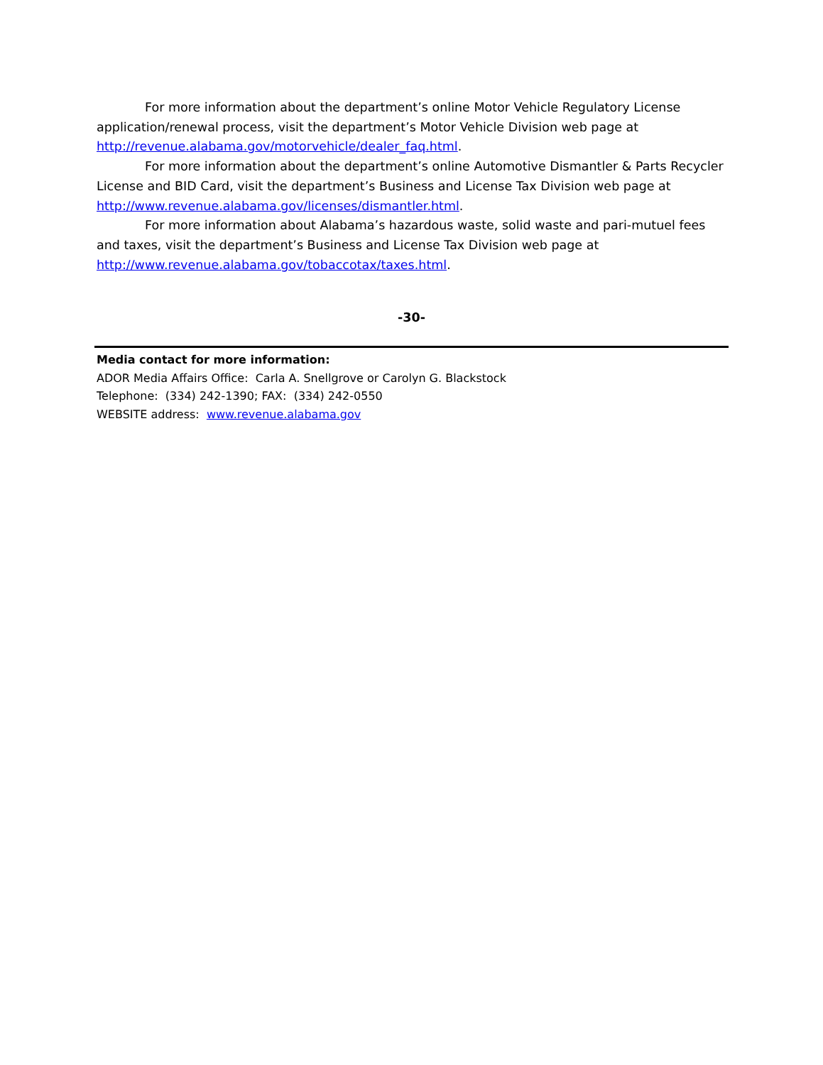For more information about the department’s online Motor Vehicle Regulatory License application/renewal process, visit the department’s Motor Vehicle Division web page at http://revenue.alabama.gov/motorvehicle/dealer_faq.html.
For more information about the department’s online Automotive Dismantler & Parts Recycler License and BID Card, visit the department’s Business and License Tax Division web page at http://www.revenue.alabama.gov/licenses/dismantler.html.
For more information about Alabama’s hazardous waste, solid waste and pari-mutuel fees and taxes, visit the department’s Business and License Tax Division web page at http://www.revenue.alabama.gov/tobaccotax/taxes.html.
-30-
Media contact for more information:
ADOR Media Affairs Office: Carla A. Snellgrove or Carolyn G. Blackstock
Telephone: (334) 242-1390; FAX: (334) 242-0550
WEBSITE address: www.revenue.alabama.gov